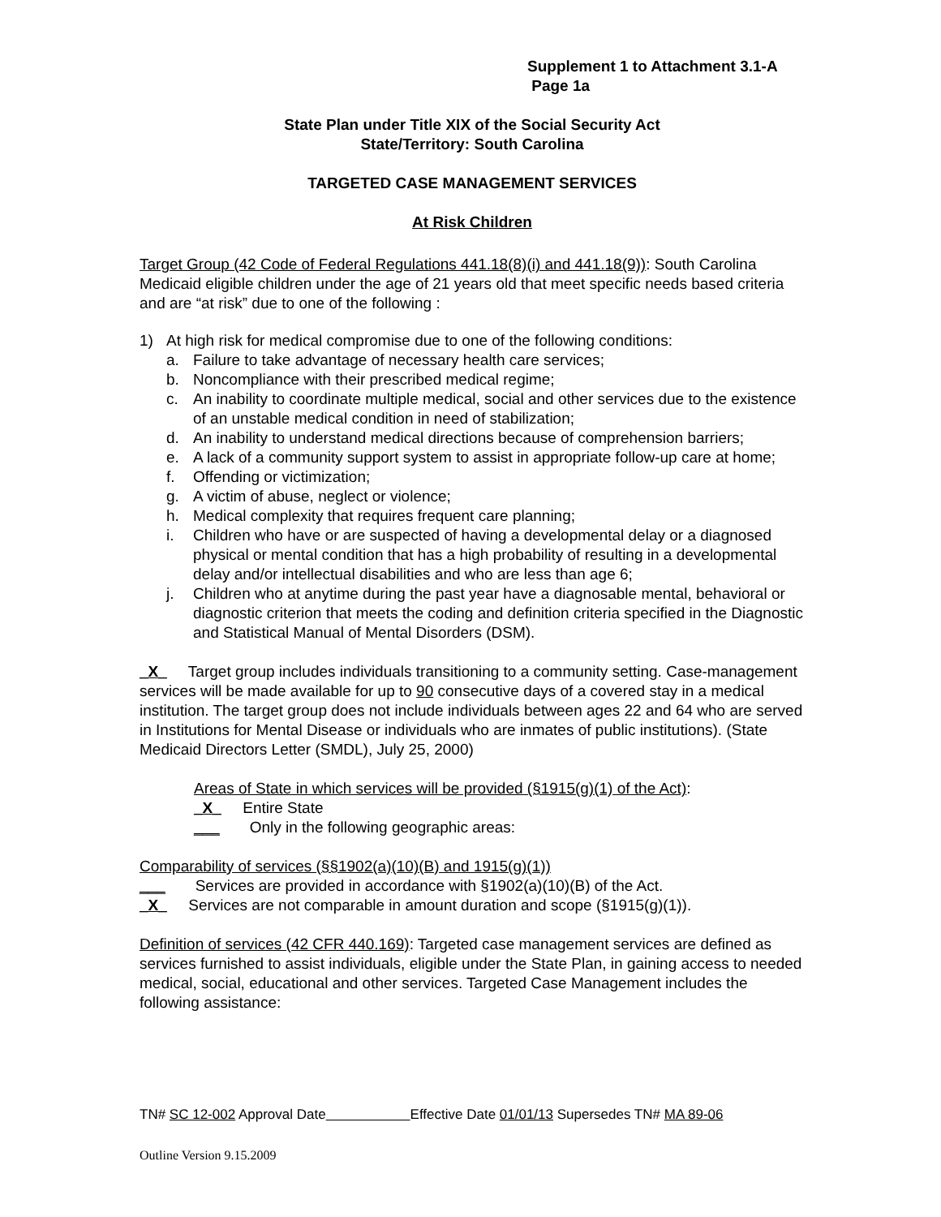Supplement 1 to Attachment 3.1-A
Page 1a
State Plan under Title XIX of the Social Security Act
State/Territory: South Carolina
TARGETED CASE MANAGEMENT SERVICES
At Risk Children
Target Group (42 Code of Federal Regulations 441.18(8)(i) and 441.18(9)): South Carolina Medicaid eligible children under the age of 21 years old that meet specific needs based criteria and are “at risk” due to one of the following :
1) At high risk for medical compromise due to one of the following conditions:
a. Failure to take advantage of necessary health care services;
b. Noncompliance with their prescribed medical regime;
c. An inability to coordinate multiple medical, social and other services due to the existence of an unstable medical condition in need of stabilization;
d. An inability to understand medical directions because of comprehension barriers;
e. A lack of a community support system to assist in appropriate follow-up care at home;
f. Offending or victimization;
g. A victim of abuse, neglect or violence;
h. Medical complexity that requires frequent care planning;
i. Children who have or are suspected of having a developmental delay or a diagnosed physical or mental condition that has a high probability of resulting in a developmental delay and/or intellectual disabilities and who are less than age 6;
j. Children who at anytime during the past year have a diagnosable mental, behavioral or diagnostic criterion that meets the coding and definition criteria specified in the Diagnostic and Statistical Manual of Mental Disorders (DSM).
_X_ Target group includes individuals transitioning to a community setting. Case-management services will be made available for up to 90 consecutive days of a covered stay in a medical institution. The target group does not include individuals between ages 22 and 64 who are served in Institutions for Mental Disease or individuals who are inmates of public institutions). (State Medicaid Directors Letter (SMDL), July 25, 2000)
Areas of State in which services will be provided (§1915(g)(1) of the Act):
_X_ Entire State
___ Only in the following geographic areas:
Comparability of services (§§1902(a)(10)(B) and 1915(g)(1))
___ Services are provided in accordance with §1902(a)(10)(B) of the Act.
_X_ Services are not comparable in amount duration and scope (§1915(g)(1)).
Definition of services (42 CFR 440.169): Targeted case management services are defined as services furnished to assist individuals, eligible under the State Plan, in gaining access to needed medical, social, educational and other services. Targeted Case Management includes the following assistance:
TN# SC 12-002 Approval Date Effective Date 01/01/13 Supersedes TN# MA 89-06
Outline Version 9.15.2009